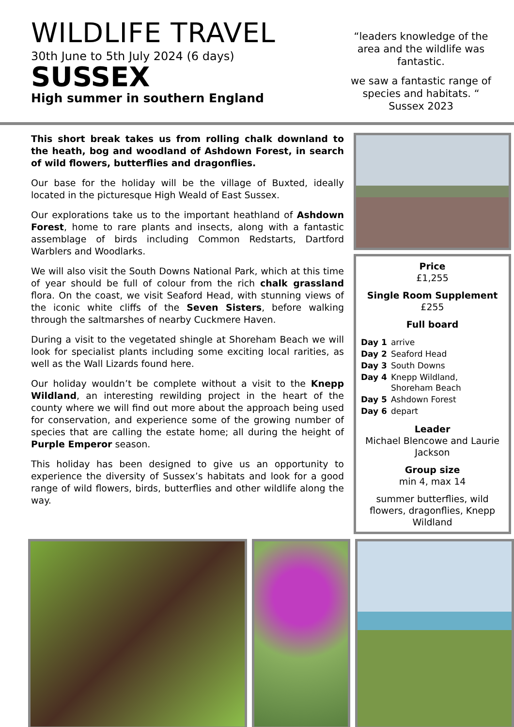WILDLIFE TRAVEL
30th June to 5th July 2024 (6 days)
SUSSEX
High summer in southern England
“leaders knowledge of the area and the wildlife was fantastic.
we saw a fantastic range of species and habitats. “
Sussex 2023
This short break takes us from rolling chalk downland to the heath, bog and woodland of Ashdown Forest, in search of wild flowers, butterflies and dragonflies.
Our base for the holiday will be the village of Buxted, ideally located in the picturesque High Weald of East Sussex.
Our explorations take us to the important heathland of Ashdown Forest, home to rare plants and insects, along with a fantastic assemblage of birds including Common Redstarts, Dartford Warblers and Woodlarks.
We will also visit the South Downs National Park, which at this time of year should be full of colour from the rich chalk grassland flora. On the coast, we visit Seaford Head, with stunning views of the iconic white cliffs of the Seven Sisters, before walking through the saltmarshes of nearby Cuckmere Haven.
During a visit to the vegetated shingle at Shoreham Beach we will look for specialist plants including some exciting local rarities, as well as the Wall Lizards found here.
Our holiday wouldn’t be complete without a visit to the Knepp Wildland, an interesting rewilding project in the heart of the county where we will find out more about the approach being used for conservation, and experience some of the growing number of species that are calling the estate home; all during the height of Purple Emperor season.
This holiday has been designed to give us an opportunity to experience the diversity of Sussex’s habitats and look for a good range of wild flowers, birds, butterflies and other wildlife along the way.
Price
£1,255
Single Room Supplement
£255
Full board
| Day 1 | arrive |
| Day 2 | Seaford Head |
| Day 3 | South Downs |
| Day 4 | Knepp Wildland, Shoreham Beach |
| Day 5 | Ashdown Forest |
| Day 6 | depart |
Leader
Michael Blencowe and Laurie Jackson
Group size
min 4, max 14
summer butterflies, wild flowers, dragonflies, Knepp Wildland